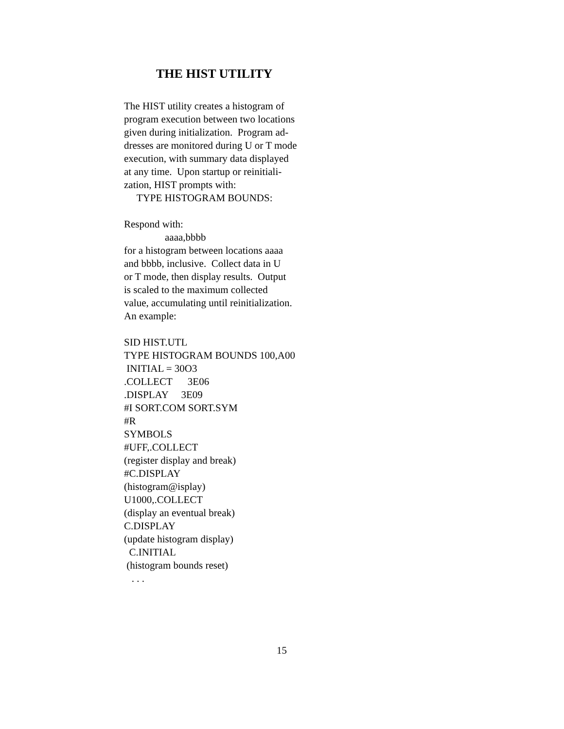THE HIST UTILITY
The HIST utility creates a histogram of program execution between two locations given during initialization. Program ad- dresses are monitored during U or T mode execution, with summary data displayed at any time. Upon startup or reinitiali- zation, HIST prompts with: TYPE HISTOGRAM BOUNDS: Respond with: aaaa,bbbb for a histogram between locations aaaa and bbbb, inclusive. Collect data in U or T mode, then display results. Output is scaled to the maximum collected value, accumulating until reinitialization. An example: SID HIST.UTL TYPE HISTOGRAM BOUNDS 100,A00 INITIAL = 30O3 .COLLECT 3E06 .DISPLAY 3E09 #I SORT.COM SORT.SYM #R SYMBOLS #UFF,.COLLECT (register display and break) #C.DISPLAY (histogram@isplay) U1000,.COLLECT (display an eventual break) C.DISPLAY (update histogram display) C.INITIAL (histogram bounds reset) . . .
15